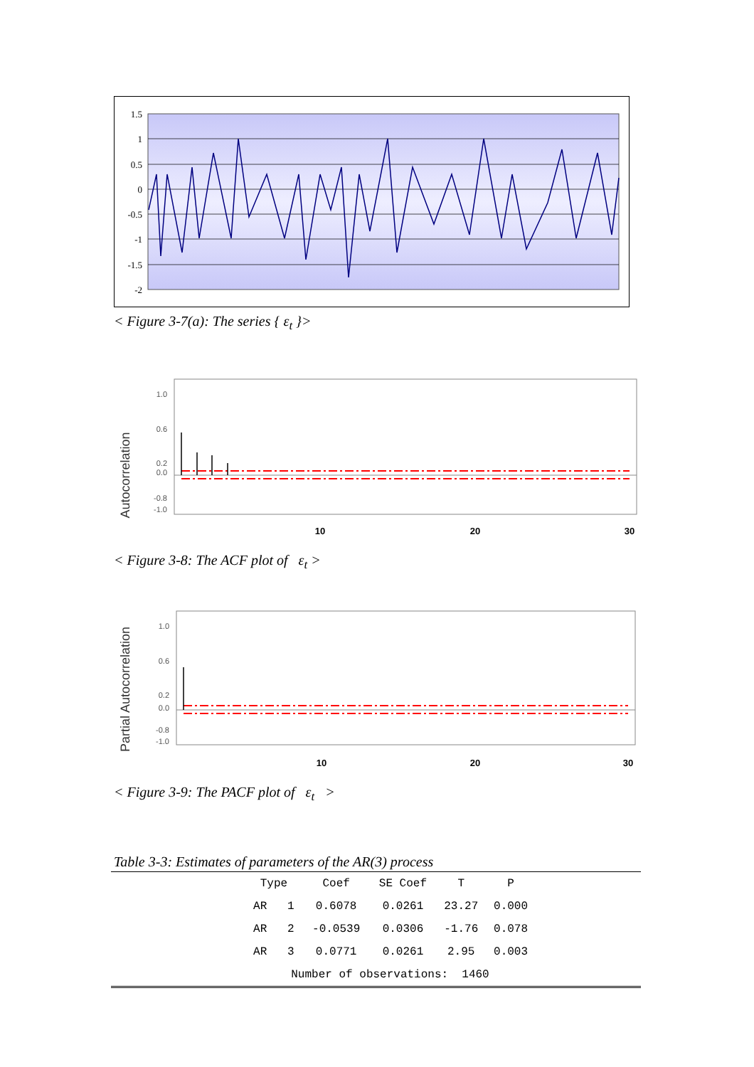1.5
1
0.5
0
-0.5
-1
-1.5
-2
< Figure 3-7(a): The series { ε<sub>t</sub> }>
Autocorrelation
1.0
0.6
0.2
0.0
-0.8
-1.0
10
20
30
< Figure 3-8: The ACF plot of ε<sub>t</sub> >
Partial Autocorrelation
1.0
0.6
0.2
0.0
-0.8
-1.0
10
20
30
< Figure 3-9: The PACF plot of ε<sub>t</sub> >
Table 3-3: Estimates of parameters of the AR(3) process
| | Type | Coef | SE Coef | T | P | |
| --- | --- | --- | --- | --- | --- | --- |
| | AR 1 | 0.6078 | 0.0261 | 23.27 | 0.000 | |
| | AR 2 | -0.0539 | 0.0306 | -1.76 | 0.078 | |
| | AR 3 | 0.0771 | 0.0261 | 2.95 | 0.003 | |
| | Number of observations: 1460 | | | | | |